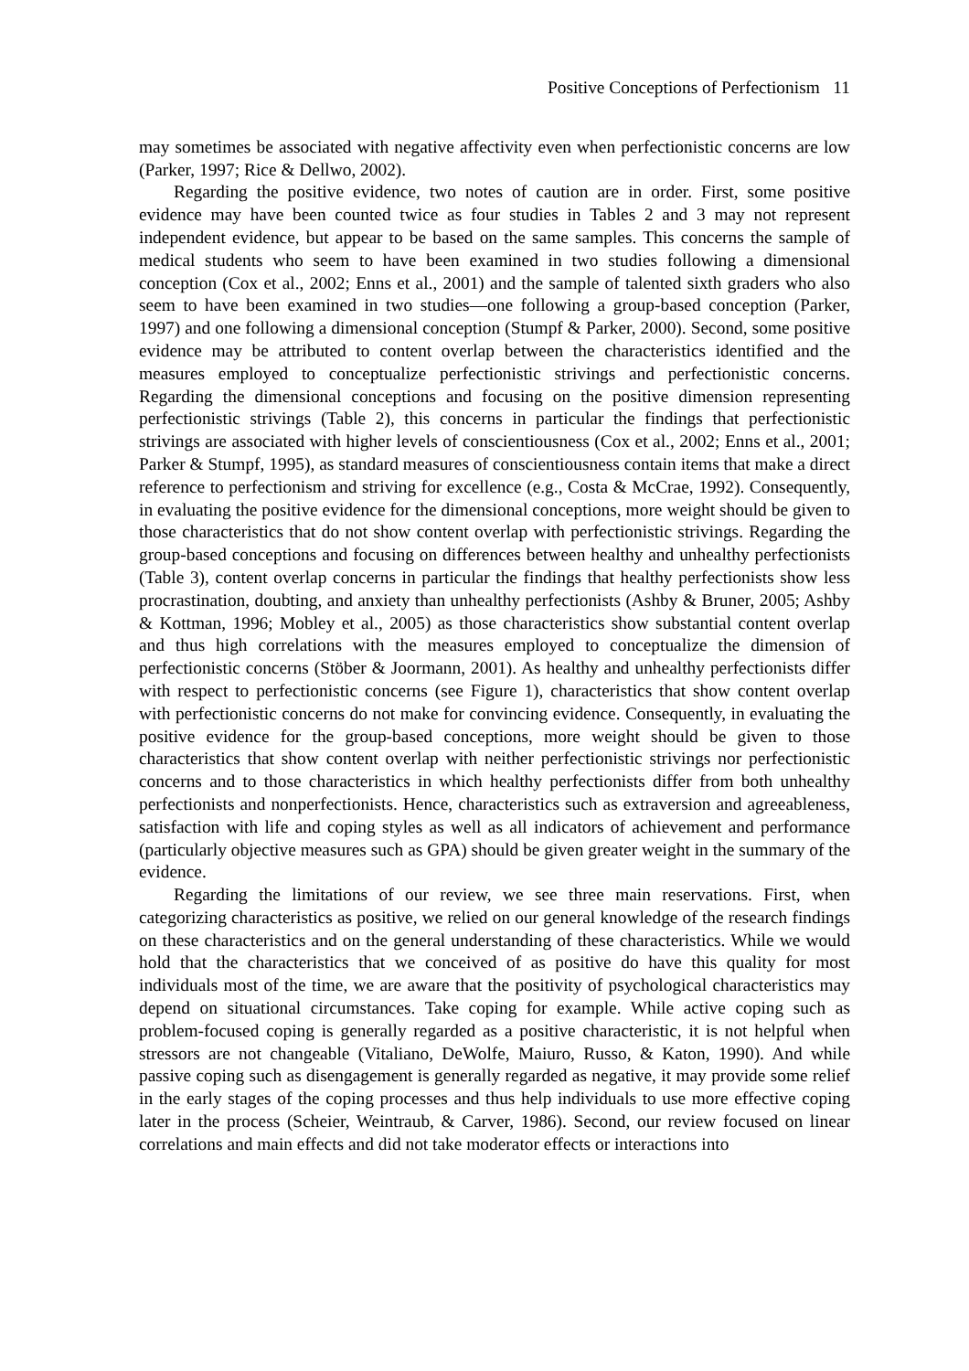Positive Conceptions of Perfectionism 11
may sometimes be associated with negative affectivity even when perfectionistic concerns are low (Parker, 1997; Rice & Dellwo, 2002).
Regarding the positive evidence, two notes of caution are in order. First, some positive evidence may have been counted twice as four studies in Tables 2 and 3 may not represent independent evidence, but appear to be based on the same samples. This concerns the sample of medical students who seem to have been examined in two studies following a dimensional conception (Cox et al., 2002; Enns et al., 2001) and the sample of talented sixth graders who also seem to have been examined in two studies—one following a group-based conception (Parker, 1997) and one following a dimensional conception (Stumpf & Parker, 2000). Second, some positive evidence may be attributed to content overlap between the characteristics identified and the measures employed to conceptualize perfectionistic strivings and perfectionistic concerns. Regarding the dimensional conceptions and focusing on the positive dimension representing perfectionistic strivings (Table 2), this concerns in particular the findings that perfectionistic strivings are associated with higher levels of conscientiousness (Cox et al., 2002; Enns et al., 2001; Parker & Stumpf, 1995), as standard measures of conscientiousness contain items that make a direct reference to perfectionism and striving for excellence (e.g., Costa & McCrae, 1992). Consequently, in evaluating the positive evidence for the dimensional conceptions, more weight should be given to those characteristics that do not show content overlap with perfectionistic strivings. Regarding the group-based conceptions and focusing on differences between healthy and unhealthy perfectionists (Table 3), content overlap concerns in particular the findings that healthy perfectionists show less procrastination, doubting, and anxiety than unhealthy perfectionists (Ashby & Bruner, 2005; Ashby & Kottman, 1996; Mobley et al., 2005) as those characteristics show substantial content overlap and thus high correlations with the measures employed to conceptualize the dimension of perfectionistic concerns (Stöber & Joormann, 2001). As healthy and unhealthy perfectionists differ with respect to perfectionistic concerns (see Figure 1), characteristics that show content overlap with perfectionistic concerns do not make for convincing evidence. Consequently, in evaluating the positive evidence for the group-based conceptions, more weight should be given to those characteristics that show content overlap with neither perfectionistic strivings nor perfectionistic concerns and to those characteristics in which healthy perfectionists differ from both unhealthy perfectionists and nonperfectionists. Hence, characteristics such as extraversion and agreeableness, satisfaction with life and coping styles as well as all indicators of achievement and performance (particularly objective measures such as GPA) should be given greater weight in the summary of the evidence.
Regarding the limitations of our review, we see three main reservations. First, when categorizing characteristics as positive, we relied on our general knowledge of the research findings on these characteristics and on the general understanding of these characteristics. While we would hold that the characteristics that we conceived of as positive do have this quality for most individuals most of the time, we are aware that the positivity of psychological characteristics may depend on situational circumstances. Take coping for example. While active coping such as problem-focused coping is generally regarded as a positive characteristic, it is not helpful when stressors are not changeable (Vitaliano, DeWolfe, Maiuro, Russo, & Katon, 1990). And while passive coping such as disengagement is generally regarded as negative, it may provide some relief in the early stages of the coping processes and thus help individuals to use more effective coping later in the process (Scheier, Weintraub, & Carver, 1986). Second, our review focused on linear correlations and main effects and did not take moderator effects or interactions into